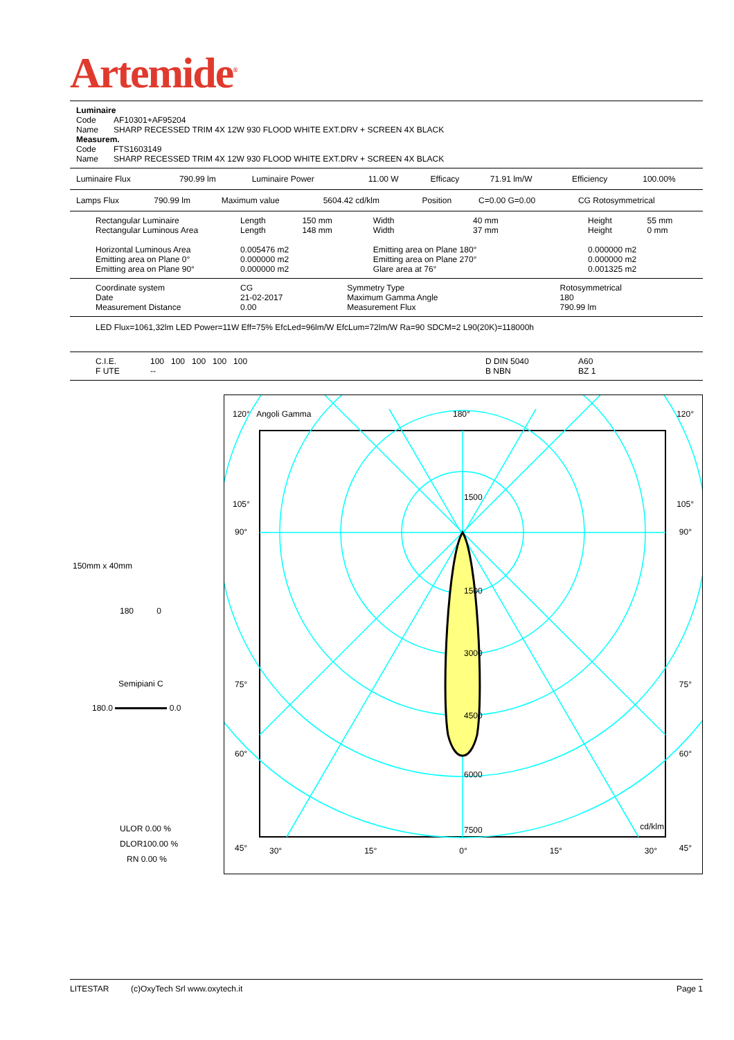Artemide<sup>®</sup>
| Luminaire | |
| Code | AF10301+AF95204 |
| Name | SHARP RECESSED TRIM 4X 12W 930 FLOOD WHITE EXT.DRV + SCREEN 4X BLACK |
| Measurem. | |
| Code | FTS1603149 |
| Name | SHARP RECESSED TRIM 4X 12W 930 FLOOD WHITE EXT.DRV + SCREEN 4X BLACK |
| Luminaire Flux | 790.99 lm | Luminaire Power | 11.00 W | Efficacy | 71.91 lm/W | Efficiency | 100.00% |
| Lamps Flux | 790.99 lm | Maximum value | 5604.42 cd/klm | Position | C=0.00 G=0.00 | CG Rotosymmetrical |
| Rectangular Luminaire | Length | 150 mm | Width | 40 mm | Height | 55 mm |
| Rectangular Luminous Area | Length | 148 mm | Width | 37 mm | Height | 0 mm |
| Horizontal Luminous Area | 0.005476 m2 | | Emitting area on Plane 180° | | 0.000000 m2 | |
| Emitting area on Plane 0° | 0.000000 m2 | | Emitting area on Plane 270° | | 0.000000 m2 | |
| Emitting area on Plane 90° | 0.000000 m2 | | Glare area at 76° | | 0.001325 m2 | |
| Coordinate system | CG | Symmetry Type | Rotosymmetrical |
| Date | 21-02-2017 | Maximum Gamma Angle | 180 |
| Measurement Distance | 0.00 | Measurement Flux | 790.99 lm |
LED Flux=1061,32lm LED Power=11W Eff=75% EfcLed=96lm/W EfcLum=72lm/W Ra=90 SDCM=2 L90(20K)=118000h
| C.I.E. | 100 100 100 100 100 | D DIN 5040 | A60 |
| F UTE | -- | B NBN | BZ 1 |
150mm x 40mm
180 0
Semipiani C
180.0 0.0
ULOR 0.00 %
DLOR100.00 %
RN 0.00 %
120° Angoli Gamma 180° 120°
105° 105°
90° 90°
75° 75°
60° 60°
45° 45°
1500
1500
3000
4500
6000
7500 cd/klm
30° 15° 0° 15° 30°
LITESTAR (c)OxyTech Srl www.oxytech.it Page 1